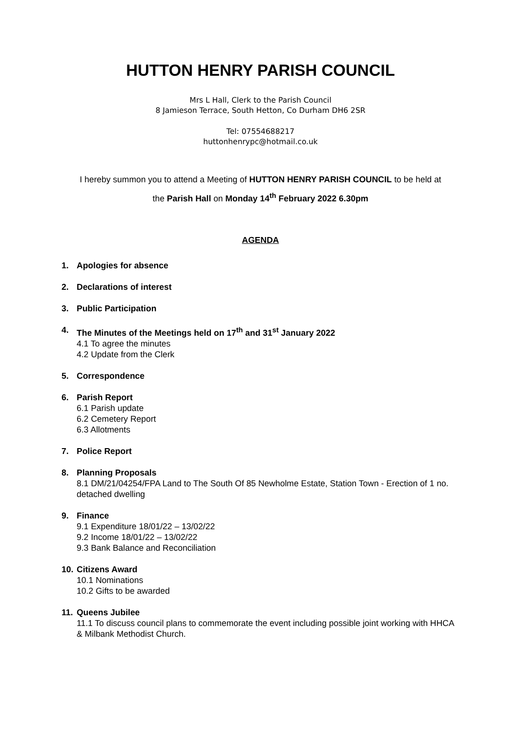HUTTON HENRY PARISH COUNCIL
Mrs L Hall, Clerk to the Parish Council
8 Jamieson Terrace, South Hetton, Co Durham DH6 2SR
Tel: 07554688217
huttonhenrypc@hotmail.co.uk
I hereby summon you to attend a Meeting of HUTTON HENRY PARISH COUNCIL to be held at
the Parish Hall on Monday 14<sup>th</sup> February 2022 6.30pm
AGENDA
1. Apologies for absence
2. Declarations of interest
3. Public Participation
4. The Minutes of the Meetings held on 17<sup>th</sup> and 31<sup>st</sup> January 2022
4.1 To agree the minutes
4.2 Update from the Clerk
5. Correspondence
6. Parish Report
6.1 Parish update
6.2 Cemetery Report
6.3 Allotments
7. Police Report
8. Planning Proposals
8.1 DM/21/04254/FPA Land to The South Of 85 Newholme Estate, Station Town - Erection of 1 no. detached dwelling
9. Finance
9.1 Expenditure 18/01/22 – 13/02/22
9.2 Income 18/01/22 – 13/02/22
9.3 Bank Balance and Reconciliation
10. Citizens Award
10.1 Nominations
10.2 Gifts to be awarded
11. Queens Jubilee
11.1 To discuss council plans to commemorate the event including possible joint working with HHCA & Milbank Methodist Church.